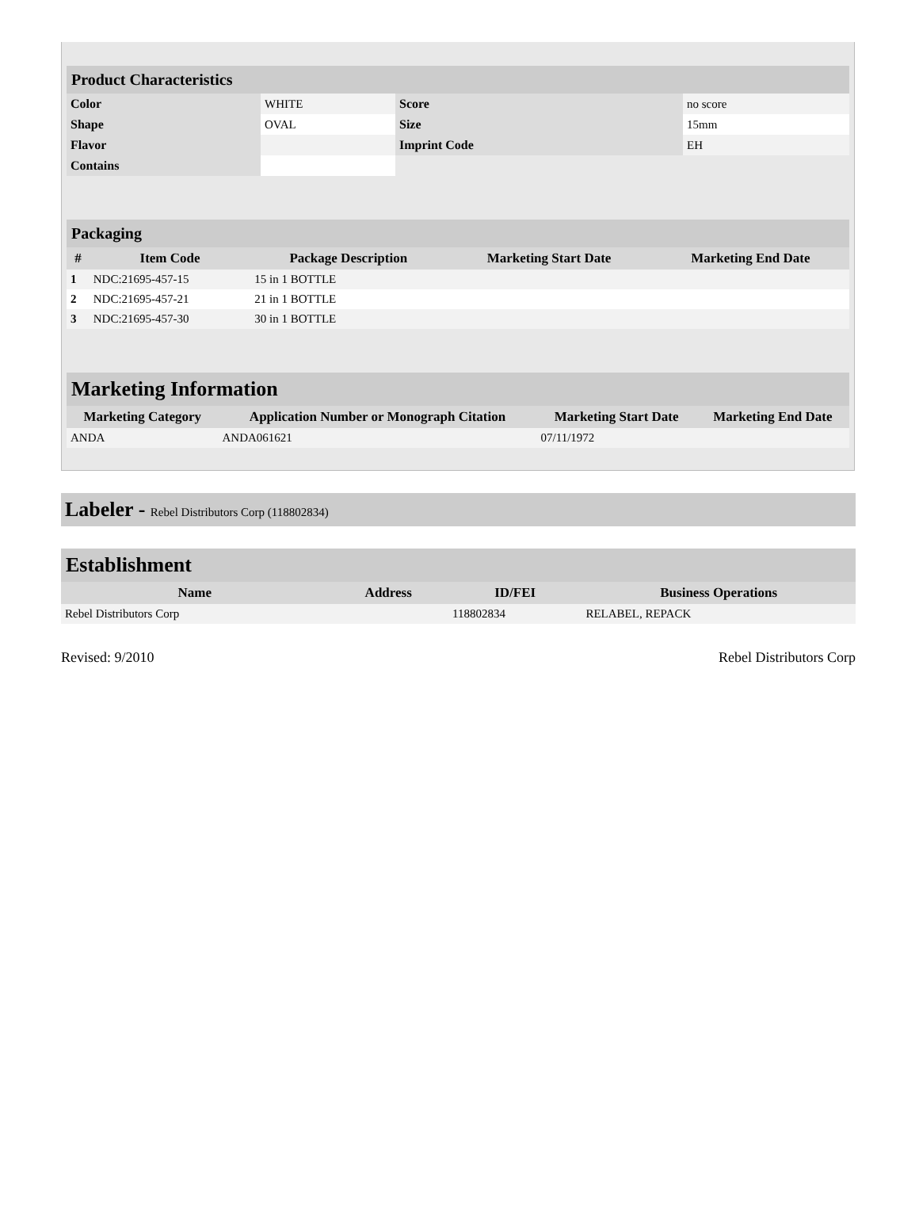| Product Characteristics | | | |
| Color | WHITE | Score | no score |
| Shape | OVAL | Size | 15mm |
| Flavor | | Imprint Code | EH |
| Contains | | | |
| Packaging | | | | |
| # | Item Code | Package Description | Marketing Start Date | Marketing End Date |
| 1 | NDC:21695-457-15 | 15 in 1 BOTTLE | | |
| 2 | NDC:21695-457-21 | 21 in 1 BOTTLE | | |
| 3 | NDC:21695-457-30 | 30 in 1 BOTTLE | | |
| Marketing Information | | | |
| Marketing Category | Application Number or Monograph Citation | Marketing Start Date | Marketing End Date |
| ANDA | ANDA061621 | 07/11/1972 | |
Labeler - Rebel Distributors Corp (118802834)
| Establishment | | | |
| Name | Address | ID/FEI | Business Operations |
| Rebel Distributors Corp | | 118802834 | RELABEL, REPACK |
Revised: 9/2010 Rebel Distributors Corp